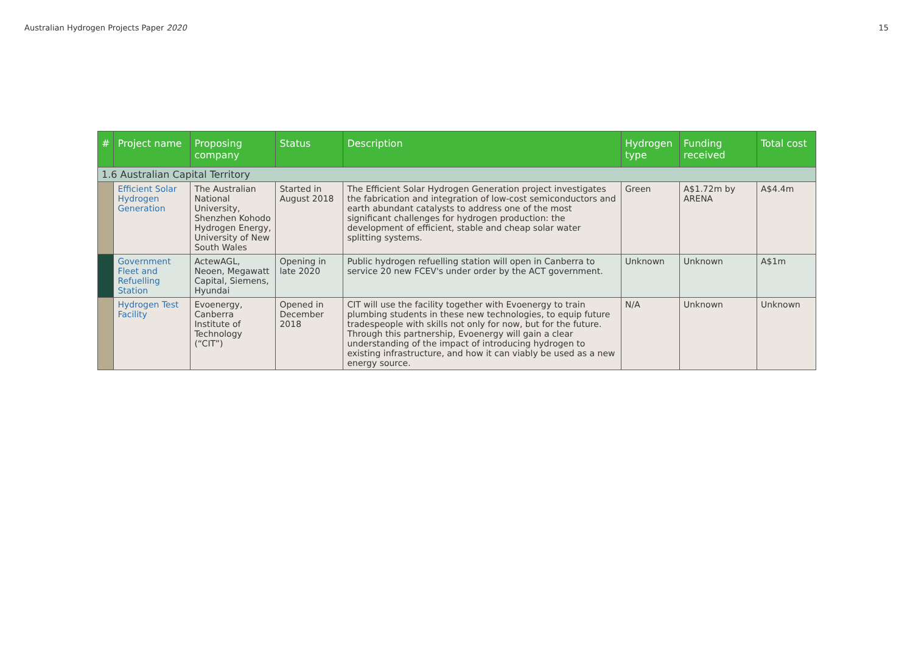Australian Hydrogen Projects Paper 2020 15
| # | Project name | Proposing company | Status | Description | Hydrogen type | Funding received | Total cost |
| --- | --- | --- | --- | --- | --- | --- | --- |
| 1.6 Australian Capital Territory | | | | | | | |
| | Efficient Solar Hydrogen Generation | The Australian National University, Shenzhen Kohodo Hydrogen Energy, University of New South Wales | Started in August 2018 | The Efficient Solar Hydrogen Generation project investigates the fabrication and integration of low-cost semiconductors and earth abundant catalysts to address one of the most significant challenges for hydrogen production: the development of efficient, stable and cheap solar water splitting systems. | Green | A$1.72m by ARENA | A$4.4m |
| | Government Fleet and Refuelling Station | ActewAGL, Neoen, Megawatt Capital, Siemens, Hyundai | Opening in late 2020 | Public hydrogen refuelling station will open in Canberra to service 20 new FCEV's under order by the ACT government. | Unknown | Unknown | A$1m |
| | Hydrogen Test Facility | Evoenergy, Canberra Institute of Technology (“CIT”) | Opened in December 2018 | CIT will use the facility together with Evoenergy to train plumbing students in these new technologies, to equip future tradespeople with skills not only for now, but for the future. Through this partnership, Evoenergy will gain a clear understanding of the impact of introducing hydrogen to existing infrastructure, and how it can viably be used as a new energy source. | N/A | Unknown | Unknown |